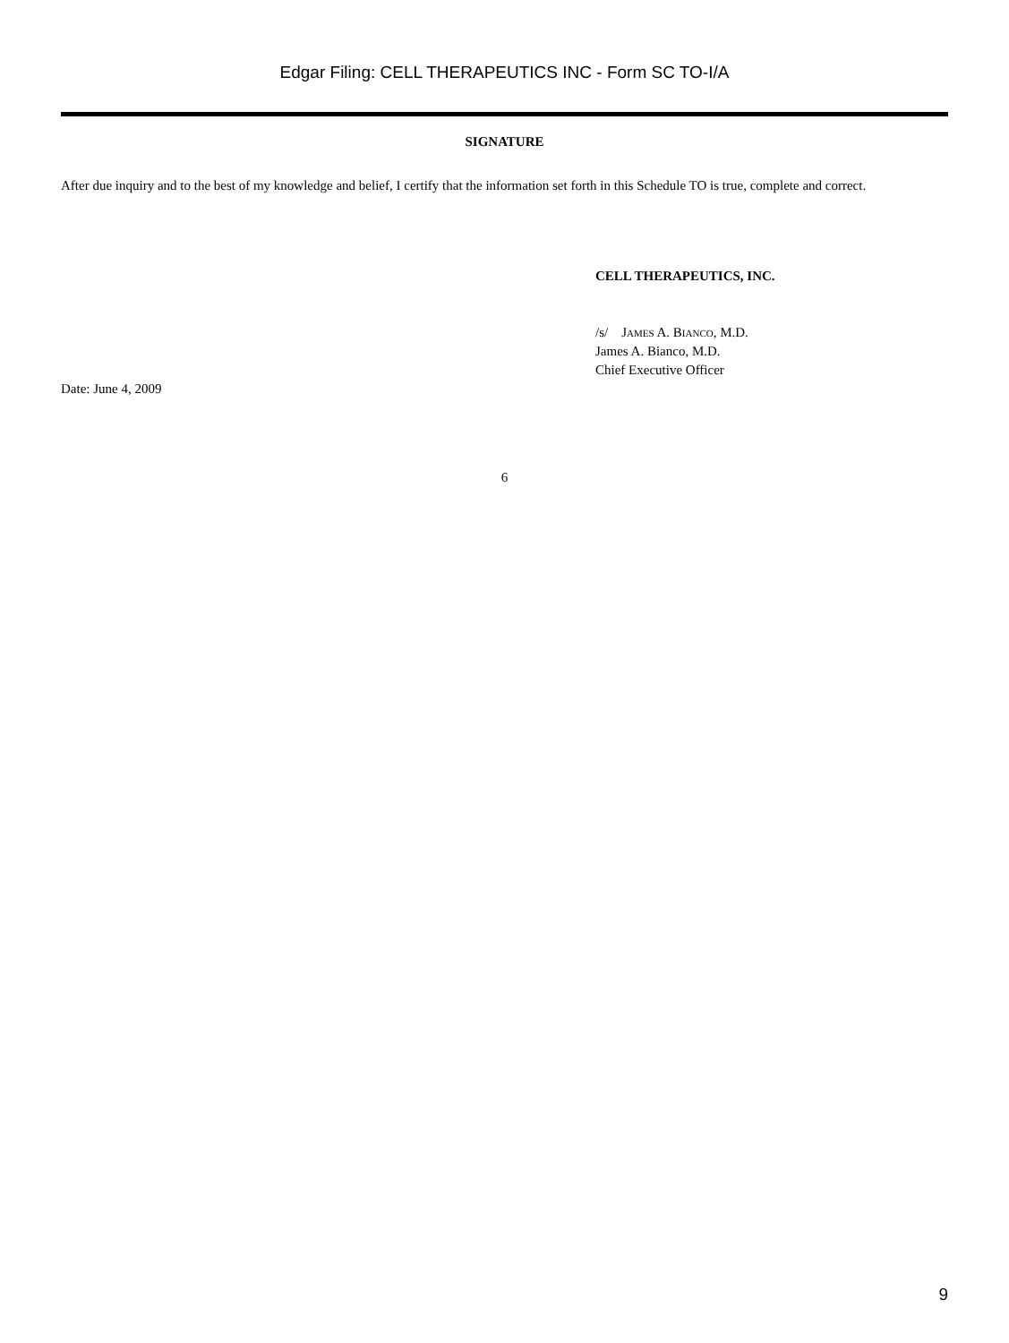Edgar Filing: CELL THERAPEUTICS INC - Form SC TO-I/A
SIGNATURE
After due inquiry and to the best of my knowledge and belief, I certify that the information set forth in this Schedule TO is true, complete and correct.
CELL THERAPEUTICS, INC.
/s/ James A. Bianco, M.D.
James A. Bianco, M.D.
Chief Executive Officer
Date: June 4, 2009
6
9